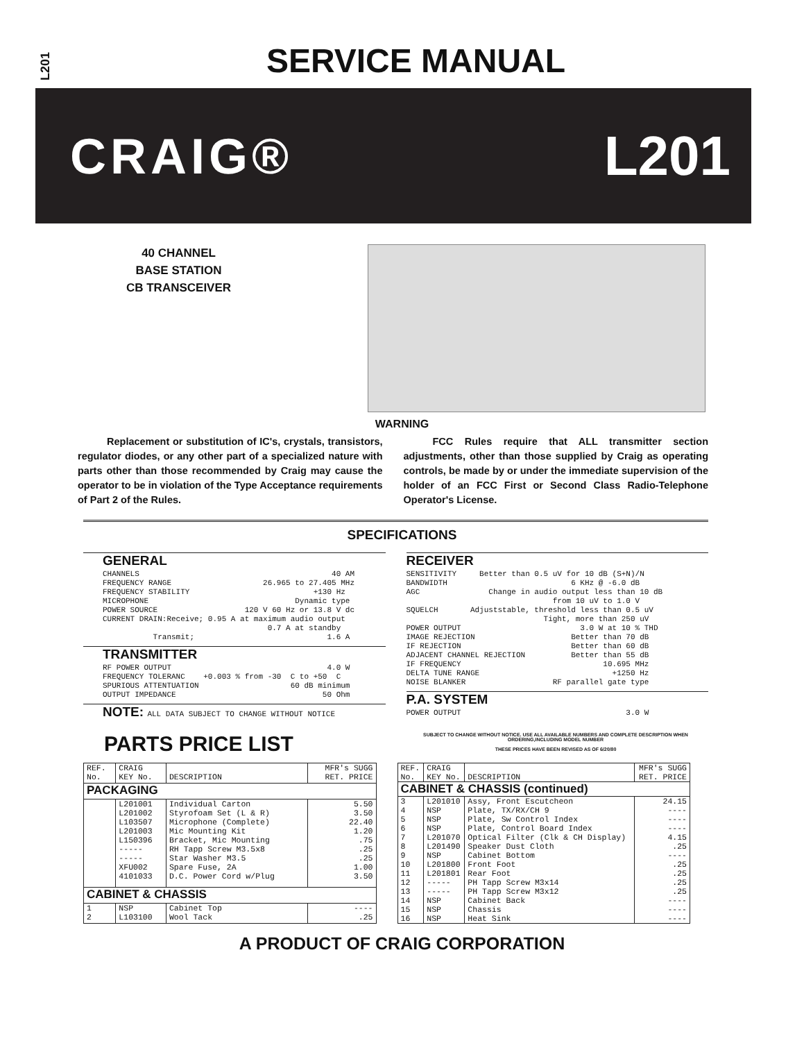L201
SERVICE MANUAL
CRAIG® L201
40 CHANNEL
BASE STATION
CB TRANSCEIVER
WARNING
Replacement or substitution of IC's, crystals, transistors, regulator diodes, or any other part of a specialized nature with parts other than those recommended by Craig may cause the operator to be in violation of the Type Acceptance requirements of Part 2 of the Rules.
FCC Rules require that ALL transmitter section adjustments, other than those supplied by Craig as operating controls, be made by or under the immediate supervision of the holder of an FCC First or Second Class Radio-Telephone Operator's License.
SPECIFICATIONS
GENERAL
CHANNELS                                          40 AM
FREQUENCY RANGE                    26.965 to 27.405 MHz
FREQUENCY STABILITY                           +130 Hz
MICROPHONE                                Dynamic type
POWER SOURCE                   120 V 60 Hz or 13.8 V dc
CURRENT DRAIN:Receive; 0.95 A at maximum audio output
                                    0.7 A at standby
           Transmit;                             1.6 A
TRANSMITTER
RF POWER OUTPUT                                  4.0 W
FREQUENCY TOLERANC    +0.003 % from -30  C to +50  C
SPURIOUS ATTENTUATION                    60 dB minimum
OUTPUT IMPEDANCE                                50 Ohm
NOTE: ALL DATA SUBJECT TO CHANGE WITHOUT NOTICE
RECEIVER
SENSITIVITY     Better than 0.5 uV for 10 dB (S+N)/N
BANDWIDTH                           6 KHz @ -6.0 dB
AGC               Change in audio output less than 10 dB
                                from 10 uV to 1.0 V
SQUELCH       Adjuststable, threshold less than 0.5 uV
                              Tight, more than 250 uV
POWER OUTPUT                          3.0 W at 10 % THD
IMAGE REJECTION                     Better than 70 dB
IF REJECTION                        Better than 60 dB
ADJACENT CHANNEL REJECTION          Better than 55 dB
IF FREQUENCY                               10.695 MHz
DELTA TUNE RANGE                             +1250 Hz
NOISE BLANKER                   RF parallel gate type
P.A. SYSTEM
POWER OUTPUT                                    3.0 W
PARTS PRICE LIST
SUBJECT TO CHANGE WITHOUT NOTICE. USE ALL AVAILABLE NUMBERS AND COMPLETE DESCRIPTION WHEN ORDERING,INCLUDING MODEL NUMBER
THESE PRICES HAVE BEEN REVISED AS OF 6/20/80
| REF. No. | CRAIG KEY No. | DESCRIPTION | MFR's SUGG RET. PRICE |
| --- | --- | --- | --- |
| PACKAGING | | | |
| | L201001 L201002 L103507 L201003 L150396 ----- ----- XFU002 4101033 | Individual Carton Styrofoam Set (L & R) Microphone (Complete) Mic Mounting Kit Bracket, Mic Mounting RH Tapp Screw M3.5x8 Star Washer M3.5 Spare Fuse, 2A D.C. Power Cord w/Plug | 5.50 3.50 22.40 1.20 .75 .25 .25 1.00 3.50 |
| CABINET & CHASSIS | | | |
| 1 2 | NSP L103100 | Cabinet Top Wool Tack | ---- .25 |
| REF. No. | CRAIG KEY No. | DESCRIPTION | MFR's SUGG RET. PRICE |
| --- | --- | --- | --- |
| CABINET & CHASSIS (continued) | | | |
| 3 4 5 6 7 8 9 10 11 12 13 14 15 16 | L201010 NSP NSP NSP L201070 L201490 NSP L201800 L201801 ----- ----- NSP NSP NSP | Assy, Front Escutcheon Plate, TX/RX/CH 9 Plate, Sw Control Index Plate, Control Board Index Optical Filter (Clk & CH Display) Speaker Dust Cloth Cabinet Bottom Front Foot Rear Foot PH Tapp Screw M3x14 PH Tapp Screw M3x12 Cabinet Back Chassis Heat Sink | 24.15 ---- ---- ---- 4.15 .25 ---- .25 .25 .25 .25 ---- ---- ---- |
A PRODUCT OF CRAIG CORPORATION